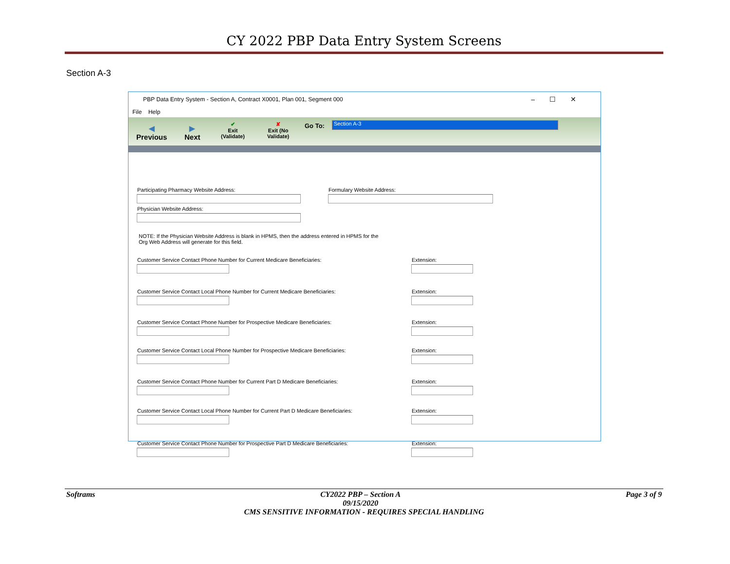CY 2022 PBP Data Entry System Screens
Section A-3
PBP Data Entry System - Section A, Contract X0001, Plan 001, Segment 000 –☐✕
File Help
◀
Previous
▶
Next
✔
Exit
(Validate)
✘
Exit (No
Validate)
Go To: Section A-3
Participating Pharmacy Website Address:
Formulary Website Address:
Physician Website Address:
NOTE: If the Physician Website Address is blank in HPMS, then the address entered in HPMS for the
Org Web Address will generate for this field.
Customer Service Contact Phone Number for Current Medicare Beneficiaries:
Extension:
Customer Service Contact Local Phone Number for Current Medicare Beneficiaries:
Extension:
Customer Service Contact Phone Number for Prospective Medicare Beneficiaries:
Extension:
Customer Service Contact Local Phone Number for Prospective Medicare Beneficiaries:
Extension:
Customer Service Contact Phone Number for Current Part D Medicare Beneficiaries:
Extension:
Customer Service Contact Local Phone Number for Current Part D Medicare Beneficiaries:
Extension:
Customer Service Contact Phone Number for Prospective Part D Medicare Beneficiaries:
Extension:
Softrams CY2022 PBP – Section A
09/15/2020 Page 3 of 9
CMS SENSITIVE INFORMATION - REQUIRES SPECIAL HANDLING